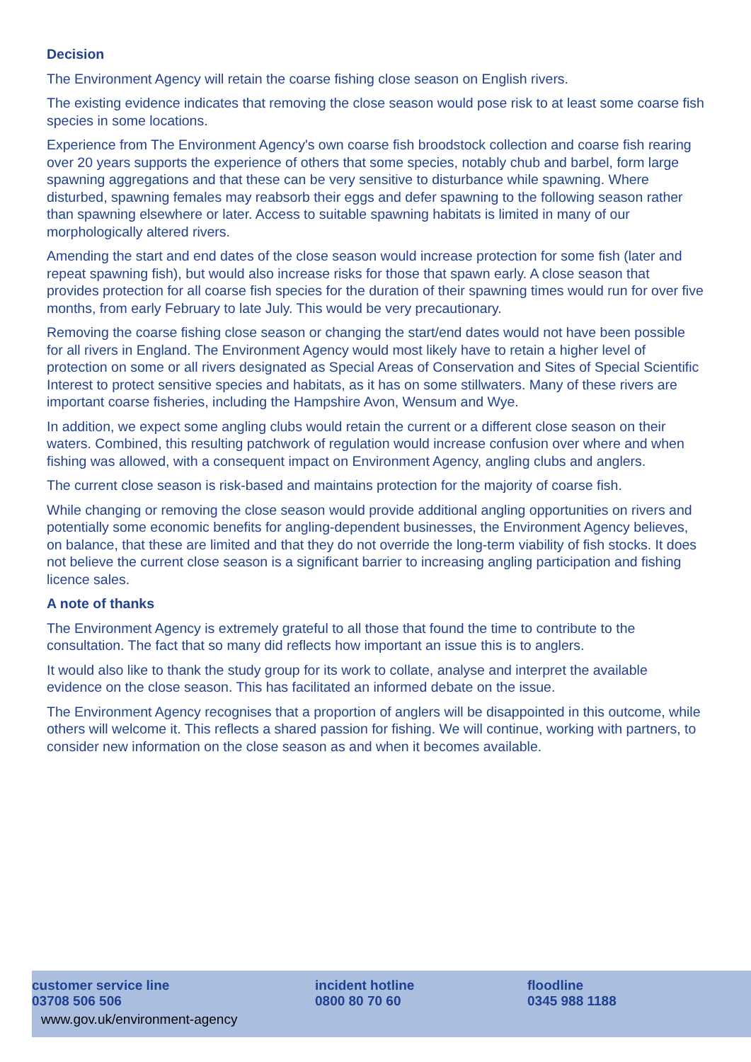Decision
The Environment Agency will retain the coarse fishing close season on English rivers.
The existing evidence indicates that removing the close season would pose risk to at least some coarse fish species in some locations.
Experience from The Environment Agency's own coarse fish broodstock collection and coarse fish rearing over 20 years supports the experience of others that some species, notably chub and barbel, form large spawning aggregations and that these can be very sensitive to disturbance while spawning. Where disturbed, spawning females may reabsorb their eggs and defer spawning to the following season rather than spawning elsewhere or later. Access to suitable spawning habitats is limited in many of our morphologically altered rivers.
Amending the start and end dates of the close season would increase protection for some fish (later and repeat spawning fish), but would also increase risks for those that spawn early. A close season that provides protection for all coarse fish species for the duration of their spawning times would run for over five months, from early February to late July. This would be very precautionary.
Removing the coarse fishing close season or changing the start/end dates would not have been possible for all rivers in England. The Environment Agency would most likely have to retain a higher level of protection on some or all rivers designated as Special Areas of Conservation and Sites of Special Scientific Interest to protect sensitive species and habitats, as it has on some stillwaters. Many of these rivers are important coarse fisheries, including the Hampshire Avon, Wensum and Wye.
In addition, we expect some angling clubs would retain the current or a different close season on their waters. Combined, this resulting patchwork of regulation would increase confusion over where and when fishing was allowed, with a consequent impact on Environment Agency, angling clubs and anglers.
The current close season is risk-based and maintains protection for the majority of coarse fish.
While changing or removing the close season would provide additional angling opportunities on rivers and potentially some economic benefits for angling-dependent businesses, the Environment Agency believes, on balance, that these are limited and that they do not override the long-term viability of fish stocks. It does not believe the current close season is a significant barrier to increasing angling participation and fishing licence sales.
A note of thanks
The Environment Agency is extremely grateful to all those that found the time to contribute to the consultation. The fact that so many did reflects how important an issue this is to anglers.
It would also like to thank the study group for its work to collate, analyse and interpret the available evidence on the close season. This has facilitated an informed debate on the issue.
The Environment Agency recognises that a proportion of anglers will be disappointed in this outcome, while others will welcome it. This reflects a shared passion for fishing. We will continue, working with partners, to consider new information on the close season as and when it becomes available.
customer service line
03708 506 506
incident hotline
0800 80 70 60
floodline
0345 988 1188
www.gov.uk/environment-agency